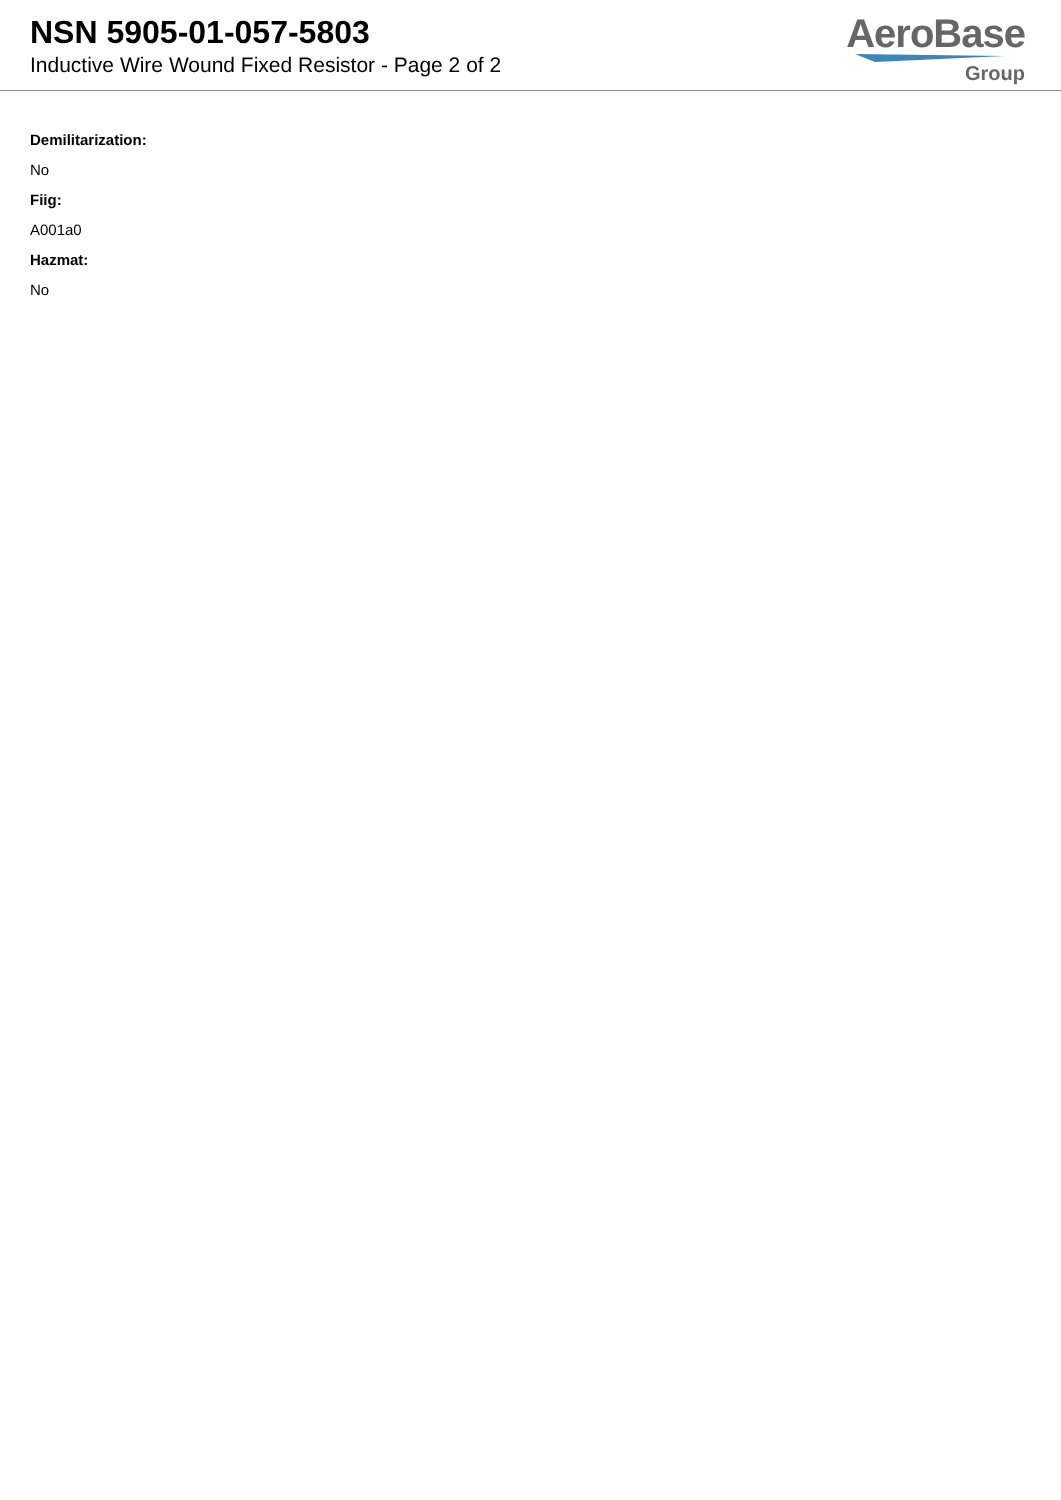NSN 5905-01-057-5803
Inductive Wire Wound Fixed Resistor - Page 2 of 2
AeroBase
Group
Demilitarization:
No
Fiig:
A001a0
Hazmat:
No